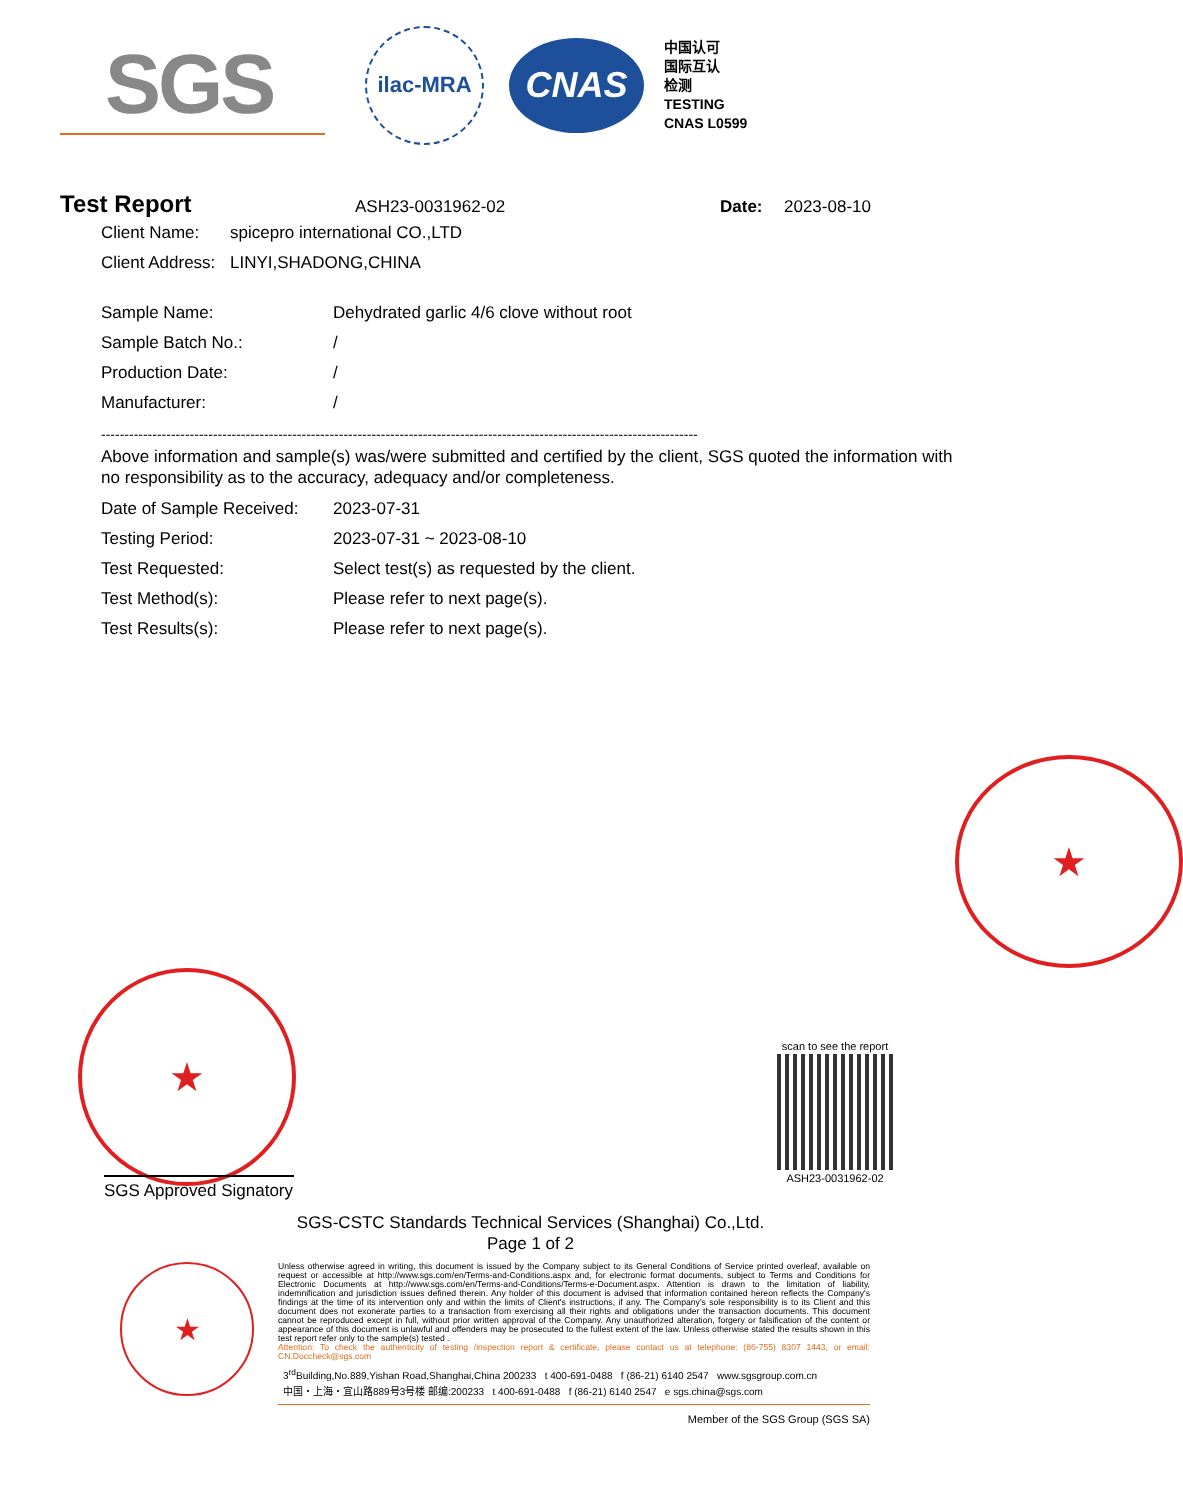SGS
ilac-MRA
CNAS
中国认可
国际互认
检测
TESTING
CNAS L0599
Test Report ASH23-0031962-02 Date: 2023-08-10
Client Name: spicepro international CO.,LTD
Client Address: LINYI,SHADONG,CHINA
Sample Name: Dehydrated garlic 4/6 clove without root
Sample Batch No.: /
Production Date: /
Manufacturer: /
--------------------------------------------------------------------------------------------------------------------------------
Above information and sample(s) was/were submitted and certified by the client, SGS quoted the information with no responsibility as to the accuracy, adequacy and/or completeness.
Date of Sample Received: 2023-07-31
Testing Period: 2023-07-31 ~ 2023-08-10
Test Requested: Select test(s) as requested by the client.
Test Method(s): Please refer to next page(s).
Test Results(s): Please refer to next page(s).
★
★
scan to see the report
ASH23-0031962-02
SGS Approved Signatory
SGS-CSTC Standards Technical Services (Shanghai) Co.,Ltd.
Page 1 of 2
★
Unless otherwise agreed in writing, this document is issued by the Company subject to its General Conditions of Service printed overleaf, available on request or accessible at http://www.sgs.com/en/Terms-and-Conditions.aspx and, for electronic format documents, subject to Terms and Conditions for Electronic Documents at http://www.sgs.com/en/Terms-and-Conditions/Terms-e-Document.aspx. Attention is drawn to the limitation of liability, indemnification and jurisdiction issues defined therein. Any holder of this document is advised that information contained hereon reflects the Company's findings at the time of its intervention only and within the limits of Client's instructions, if any. The Company's sole responsibility is to its Client and this document does not exonerate parties to a transaction from exercising all their rights and obligations under the transaction documents. This document cannot be reproduced except in full, without prior written approval of the Company. Any unauthorized alteration, forgery or falsification of the content or appearance of this document is unlawful and offenders may be prosecuted to the fullest extent of the law. Unless otherwise stated the results shown in this test report refer only to the sample(s) tested .
Attention: To check the authenticity of testing /inspection report & certificate, please contact us at telephone: (86-755) 8307 1443, or email: CN.Doccheck@sgs.com
3<sup>rd</sup>Building,No.889,Yishan Road,Shanghai,China 200233 t 400-691-0488 f (86-21) 6140 2547 www.sgsgroup.com.cn
中国・上海・宜山路889号3号楼 邮编:200233 t 400-691-0488 f (86-21) 6140 2547 e sgs.china@sgs.com
Member of the SGS Group (SGS SA)